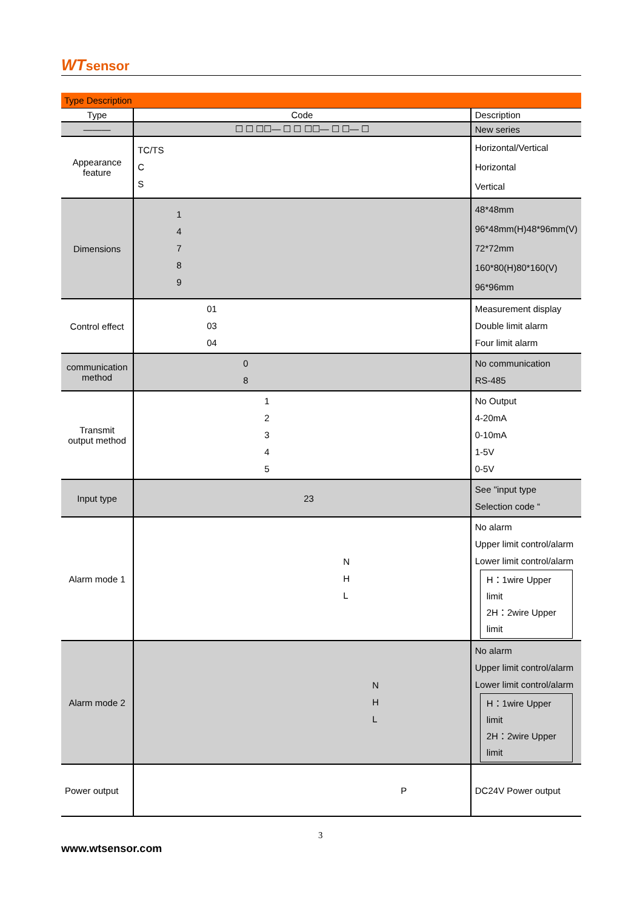WTsensor
| Type Description | | |
| Type | Code | Description |
| ——— | ☐ ☐ ☐☐— ☐ ☐ ☐☐— ☐ ☐— ☐ | New series |
| Appearance feature | TC/TS C S | Horizontal/Vertical Horizontal Vertical |
| Dimensions | 1 4 7 8 9 | 48*48mm 96*48mm(H)48*96mm(V) 72*72mm 160*80(H)80*160(V) 96*96mm |
| Control effect | 01 03 04 | Measurement display Double limit alarm Four limit alarm |
| communication method | 0 8 | No communication RS-485 |
| Transmit output method | 1 2 3 4 5 | No Output 4-20mA 0-10mA 1-5V 0-5V |
| Input type | 23 | See "input type Selection code “ |
| Alarm mode 1 | N H L | No alarm Upper limit control/alarm Lower limit control/alarm H：1wire Upper limit 2H：2wire Upper limit |
| Alarm mode 2 | N H L | No alarm Upper limit control/alarm Lower limit control/alarm H：1wire Upper limit 2H：2wire Upper limit |
| Power output | P | DC24V Power output |
3
www.wtsensor.com